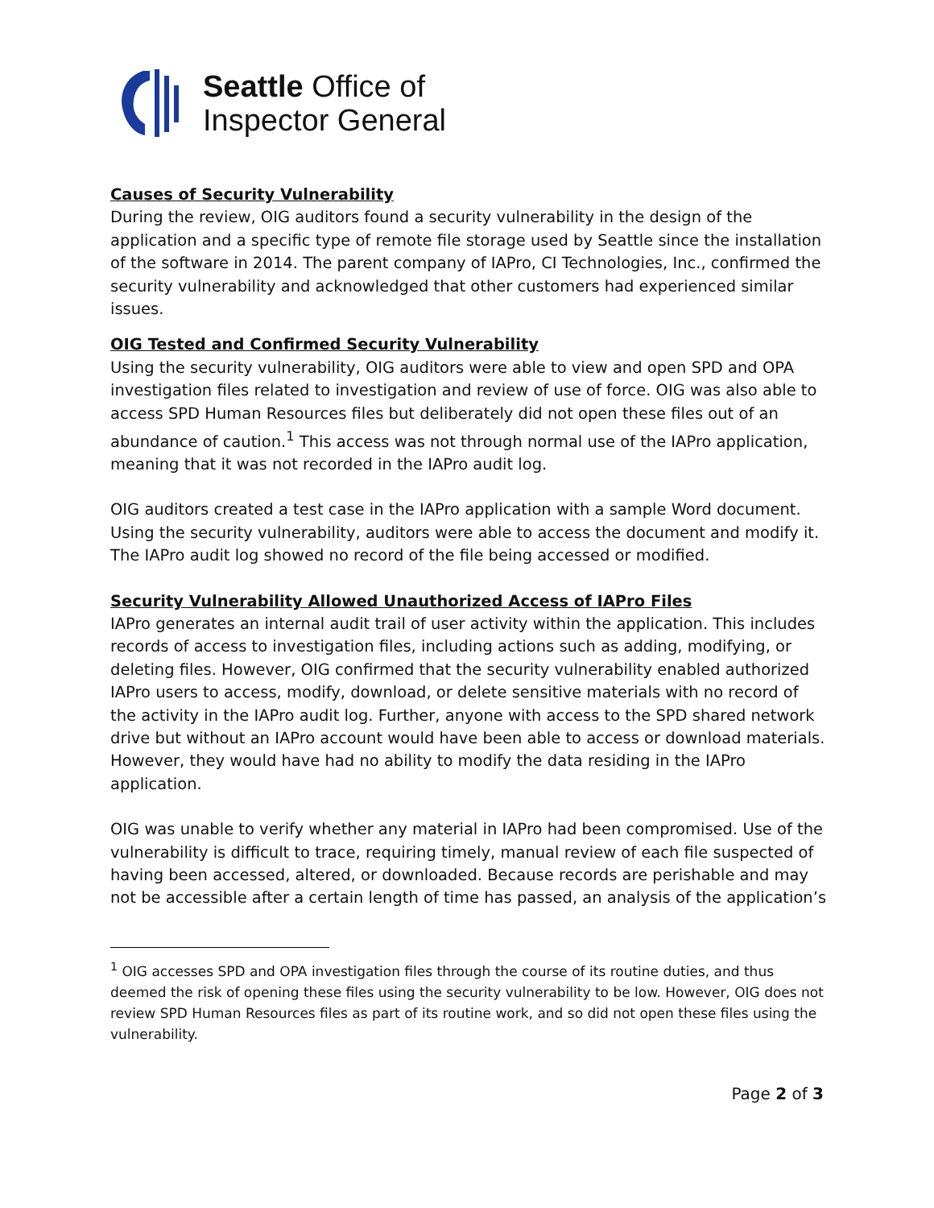Seattle Office of
Inspector General
Causes of Security Vulnerability
During the review, OIG auditors found a security vulnerability in the design of the application and a specific type of remote file storage used by Seattle since the installation of the software in 2014. The parent company of IAPro, CI Technologies, Inc., confirmed the security vulnerability and acknowledged that other customers had experienced similar issues.
OIG Tested and Confirmed Security Vulnerability
Using the security vulnerability, OIG auditors were able to view and open SPD and OPA investigation files related to investigation and review of use of force. OIG was also able to access SPD Human Resources files but deliberately did not open these files out of an abundance of caution.<sup>1</sup> This access was not through normal use of the IAPro application, meaning that it was not recorded in the IAPro audit log.
OIG auditors created a test case in the IAPro application with a sample Word document. Using the security vulnerability, auditors were able to access the document and modify it. The IAPro audit log showed no record of the file being accessed or modified.
Security Vulnerability Allowed Unauthorized Access of IAPro Files
IAPro generates an internal audit trail of user activity within the application. This includes records of access to investigation files, including actions such as adding, modifying, or deleting files. However, OIG confirmed that the security vulnerability enabled authorized IAPro users to access, modify, download, or delete sensitive materials with no record of the activity in the IAPro audit log. Further, anyone with access to the SPD shared network drive but without an IAPro account would have been able to access or download materials. However, they would have had no ability to modify the data residing in the IAPro application.
OIG was unable to verify whether any material in IAPro had been compromised. Use of the vulnerability is difficult to trace, requiring timely, manual review of each file suspected of having been accessed, altered, or downloaded. Because records are perishable and may not be accessible after a certain length of time has passed, an analysis of the application’s
<sup>1</sup> OIG accesses SPD and OPA investigation files through the course of its routine duties, and thus deemed the risk of opening these files using the security vulnerability to be low. However, OIG does not review SPD Human Resources files as part of its routine work, and so did not open these files using the vulnerability.
Page 2 of 3